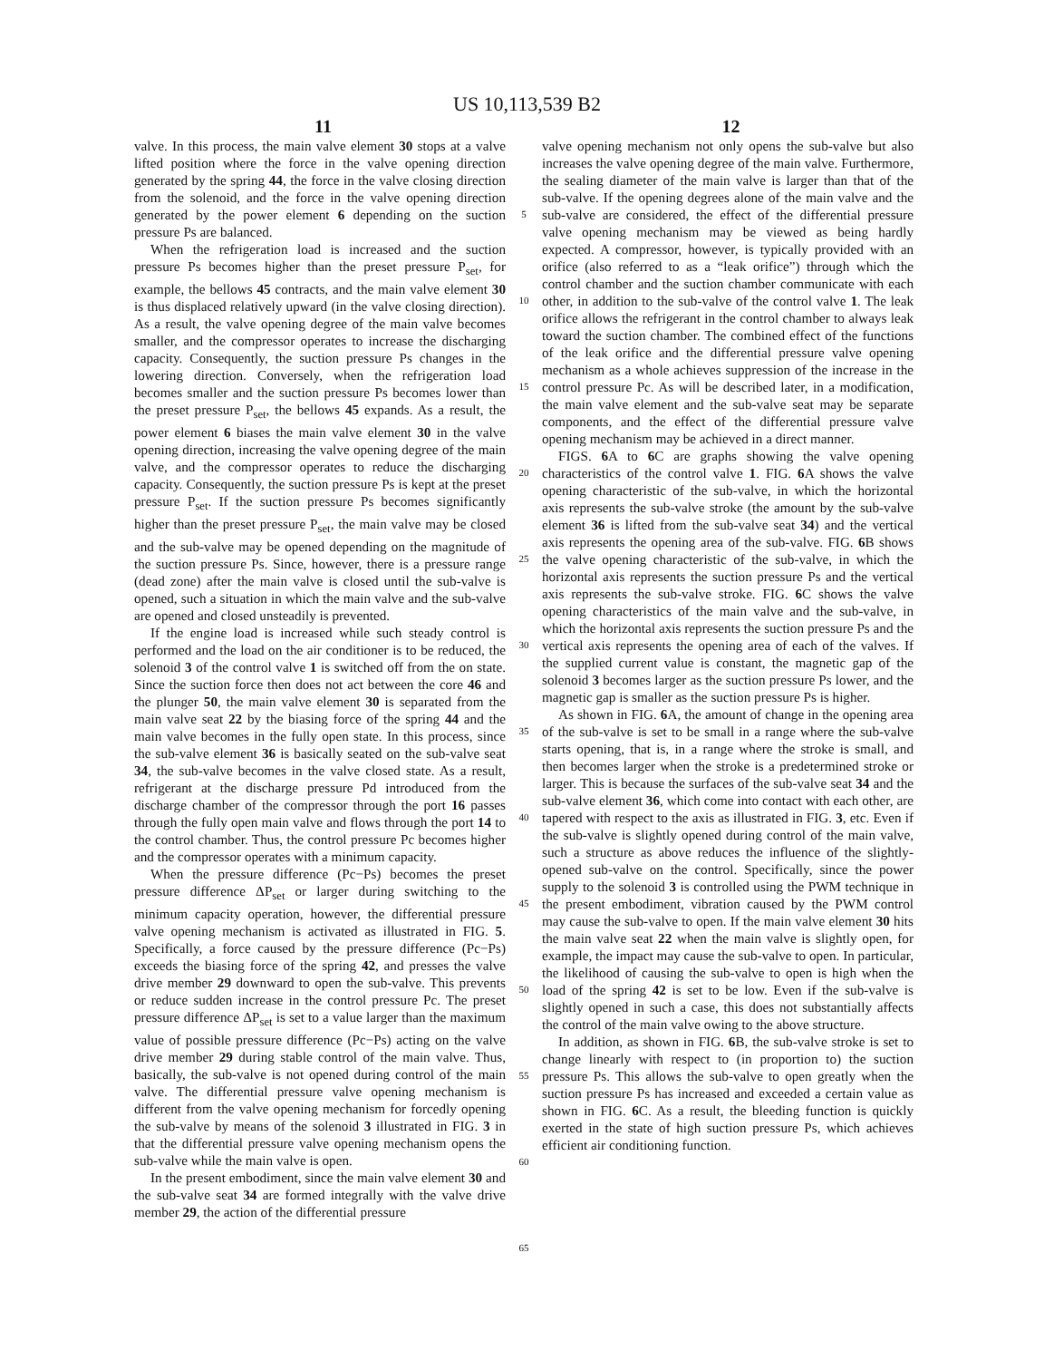US 10,113,539 B2
11 12
valve. In this process, the main valve element 30 stops at a valve lifted position where the force in the valve opening direction generated by the spring 44, the force in the valve closing direction from the solenoid, and the force in the valve opening direction generated by the power element 6 depending on the suction pressure Ps are balanced.
When the refrigeration load is increased and the suction pressure Ps becomes higher than the preset pressure P<sub>set</sub>, for example, the bellows 45 contracts, and the main valve element 30 is thus displaced relatively upward (in the valve closing direction). As a result, the valve opening degree of the main valve becomes smaller, and the compressor operates to increase the discharging capacity. Consequently, the suction pressure Ps changes in the lowering direction. Conversely, when the refrigeration load becomes smaller and the suction pressure Ps becomes lower than the preset pressure P<sub>set</sub>, the bellows 45 expands. As a result, the power element 6 biases the main valve element 30 in the valve opening direction, increasing the valve opening degree of the main valve, and the compressor operates to reduce the discharging capacity. Consequently, the suction pressure Ps is kept at the preset pressure P<sub>set</sub>. If the suction pressure Ps becomes significantly higher than the preset pressure P<sub>set</sub>, the main valve may be closed and the sub-valve may be opened depending on the magnitude of the suction pressure Ps. Since, however, there is a pressure range (dead zone) after the main valve is closed until the sub-valve is opened, such a situation in which the main valve and the sub-valve are opened and closed unsteadily is prevented.
If the engine load is increased while such steady control is performed and the load on the air conditioner is to be reduced, the solenoid 3 of the control valve 1 is switched off from the on state. Since the suction force then does not act between the core 46 and the plunger 50, the main valve element 30 is separated from the main valve seat 22 by the biasing force of the spring 44 and the main valve becomes in the fully open state. In this process, since the sub-valve element 36 is basically seated on the sub-valve seat 34, the sub-valve becomes in the valve closed state. As a result, refrigerant at the discharge pressure Pd introduced from the discharge chamber of the compressor through the port 16 passes through the fully open main valve and flows through the port 14 to the control chamber. Thus, the control pressure Pc becomes higher and the compressor operates with a minimum capacity.
When the pressure difference (Pc−Ps) becomes the preset pressure difference ΔP<sub>set</sub> or larger during switching to the minimum capacity operation, however, the differential pressure valve opening mechanism is activated as illustrated in FIG. 5. Specifically, a force caused by the pressure difference (Pc−Ps) exceeds the biasing force of the spring 42, and presses the valve drive member 29 downward to open the sub-valve. This prevents or reduce sudden increase in the control pressure Pc. The preset pressure difference ΔP<sub>set</sub> is set to a value larger than the maximum value of possible pressure difference (Pc−Ps) acting on the valve drive member 29 during stable control of the main valve. Thus, basically, the sub-valve is not opened during control of the main valve. The differential pressure valve opening mechanism is different from the valve opening mechanism for forcedly opening the sub-valve by means of the solenoid 3 illustrated in FIG. 3 in that the differential pressure valve opening mechanism opens the sub-valve while the main valve is open.
In the present embodiment, since the main valve element 30 and the sub-valve seat 34 are formed integrally with the valve drive member 29, the action of the differential pressure
5
10
15
20
25
30
35
40
45
50
55
60
65
valve opening mechanism not only opens the sub-valve but also increases the valve opening degree of the main valve. Furthermore, the sealing diameter of the main valve is larger than that of the sub-valve. If the opening degrees alone of the main valve and the sub-valve are considered, the effect of the differential pressure valve opening mechanism may be viewed as being hardly expected. A compressor, however, is typically provided with an orifice (also referred to as a “leak orifice”) through which the control chamber and the suction chamber communicate with each other, in addition to the sub-valve of the control valve 1. The leak orifice allows the refrigerant in the control chamber to always leak toward the suction chamber. The combined effect of the functions of the leak orifice and the differential pressure valve opening mechanism as a whole achieves suppression of the increase in the control pressure Pc. As will be described later, in a modification, the main valve element and the sub-valve seat may be separate components, and the effect of the differential pressure valve opening mechanism may be achieved in a direct manner.
FIGS. 6 A to 6 C are graphs showing the valve opening characteristics of the control valve 1. FIG. 6 A shows the valve opening characteristic of the sub-valve, in which the horizontal axis represents the sub-valve stroke (the amount by the sub-valve element 36 is lifted from the sub-valve seat 34) and the vertical axis represents the opening area of the sub-valve. FIG. 6 B shows the valve opening characteristic of the sub-valve, in which the horizontal axis represents the suction pressure Ps and the vertical axis represents the sub-valve stroke. FIG. 6 C shows the valve opening characteristics of the main valve and the sub-valve, in which the horizontal axis represents the suction pressure Ps and the vertical axis represents the opening area of each of the valves. If the supplied current value is constant, the magnetic gap of the solenoid 3 becomes larger as the suction pressure Ps lower, and the magnetic gap is smaller as the suction pressure Ps is higher.
As shown in FIG. 6 A, the amount of change in the opening area of the sub-valve is set to be small in a range where the sub-valve starts opening, that is, in a range where the stroke is small, and then becomes larger when the stroke is a predetermined stroke or larger. This is because the surfaces of the sub-valve seat 34 and the sub-valve element 36, which come into contact with each other, are tapered with respect to the axis as illustrated in FIG. 3, etc. Even if the sub-valve is slightly opened during control of the main valve, such a structure as above reduces the influence of the slightly-opened sub-valve on the control. Specifically, since the power supply to the solenoid 3 is controlled using the PWM technique in the present embodiment, vibration caused by the PWM control may cause the sub-valve to open. If the main valve element 30 hits the main valve seat 22 when the main valve is slightly open, for example, the impact may cause the sub-valve to open. In particular, the likelihood of causing the sub-valve to open is high when the load of the spring 42 is set to be low. Even if the sub-valve is slightly opened in such a case, this does not substantially affects the control of the main valve owing to the above structure.
In addition, as shown in FIG. 6 B, the sub-valve stroke is set to change linearly with respect to (in proportion to) the suction pressure Ps. This allows the sub-valve to open greatly when the suction pressure Ps has increased and exceeded a certain value as shown in FIG. 6 C. As a result, the bleeding function is quickly exerted in the state of high suction pressure Ps, which achieves efficient air conditioning function.